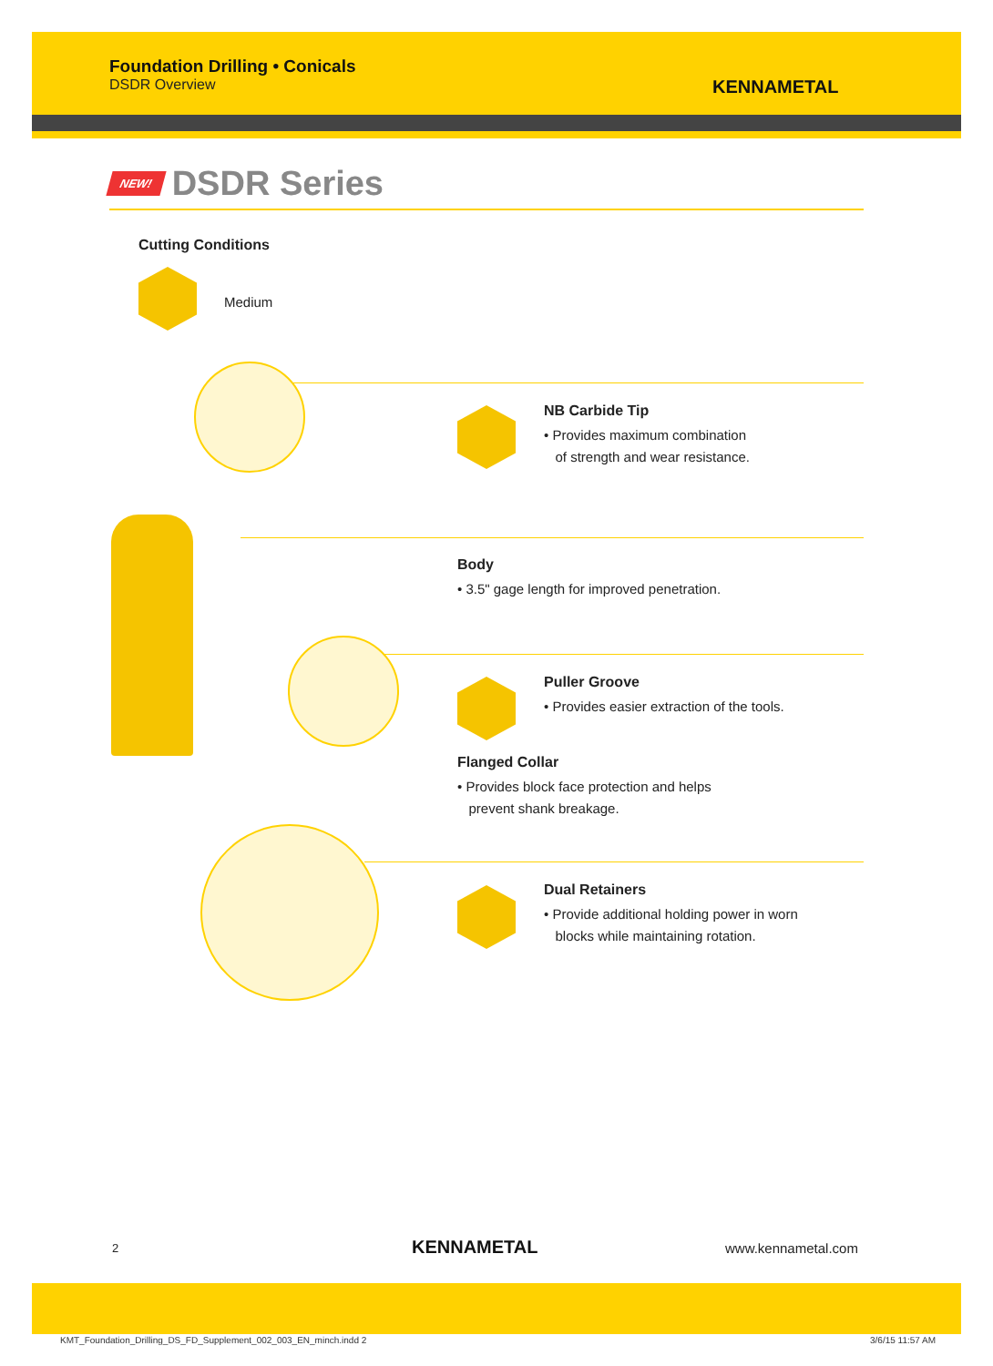Foundation Drilling • Conicals
DSDR Overview
KENNAMETAL
NEW!
DSDR Series
Cutting Conditions
Medium
NB Carbide Tip
• Provides maximum combination
of strength and wear resistance.
Body
• 3.5" gage length for improved penetration.
Puller Groove
• Provides easier extraction of the tools.
Flanged Collar
• Provides block face protection and helps
prevent shank breakage.
Dual Retainers
• Provide additional holding power in worn
blocks while maintaining rotation.
2 KENNAMETAL www.kennametal.com
KMT_Foundation_Drilling_DS_FD_Supplement_002_003_EN_minch.indd 2
3/6/15 11:57 AM